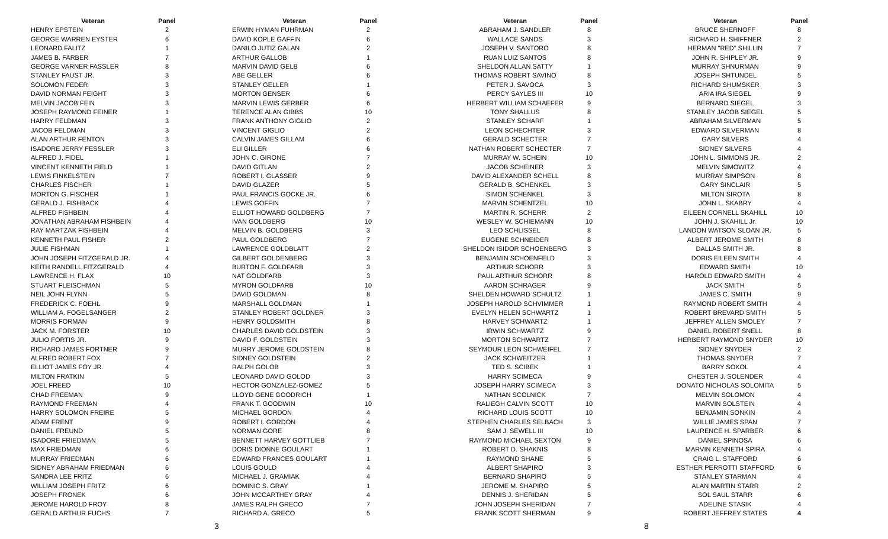| Veteran | Panel |
| --- | --- |
| HENRY EPSTEIN | 2 |
| GEORGE WARREN EYSTER | 6 |
| LEONARD FALITZ | 1 |
| JAMES B. FARBER | 7 |
| GEORGE VARNER FASSLER | 8 |
| STANLEY FAUST JR. | 3 |
| SOLOMON FEDER | 3 |
| DAVID NORMAN FEIGHT | 3 |
| MELVIN JACOB FEIN | 3 |
| JOSEPH RAYMOND FEINER | 1 |
| HARRY FELDMAN | 3 |
| JACOB FELDMAN | 3 |
| ALAN ARTHUR FENTON | 3 |
| ISADORE JERRY FESSLER | 3 |
| ALFRED J. FIDEL | 1 |
| VINCENT KENNETH FIELD | 1 |
| LEWIS FINKELSTEIN | 7 |
| CHARLES FISCHER | 1 |
| MORTON G. FISCHER | 1 |
| GERALD J. FISHBACK | 4 |
| ALFRED FISHBEIN | 4 |
| JONATHAN ABRAHAM FISHBEIN | 4 |
| RAY MARTZAK FISHBEIN | 4 |
| KENNETH PAUL FISHER | 2 |
| JULIE FISHMAN | 1 |
| JOHN JOSEPH FITZGERALD JR. | 4 |
| KEITH RANDELL FITZGERALD | 4 |
| LAWRENCE H. FLAX | 10 |
| STUART FLEISCHMAN | 5 |
| NEIL JOHN FLYNN | 5 |
| FREDERICK C. FOEHL | 9 |
| WILLIAM A. FOGELSANGER | 2 |
| MORRIS FORMAN | 9 |
| JACK M. FORSTER | 10 |
| JULIO FORTIS JR. | 9 |
| RICHARD JAMES FORTNER | 9 |
| ALFRED ROBERT FOX | 7 |
| ELLIOT JAMES FOY JR. | 4 |
| MILTON FRATKIN | 5 |
| JOEL FREED | 10 |
| CHAD FREEMAN | 9 |
| RAYMOND FREEMAN | 4 |
| HARRY SOLOMON FREIRE | 5 |
| ADAM FRENT | 9 |
| DANIEL FREUND | 5 |
| ISADORE FRIEDMAN | 5 |
| MAX FRIEDMAN | 6 |
| MURRAY FRIEDMAN | 6 |
| SIDNEY ABRAHAM FRIEDMAN | 6 |
| SANDRA LEE FRITZ | 6 |
| WILLIAM JOSEPH FRITZ | 6 |
| JOSEPH FRONEK | 6 |
| JEROME HAROLD FROY | 8 |
| GERALD ARTHUR FUCHS | 7 |
| Veteran | Panel |
| --- | --- |
| ERWIN HYMAN FUHRMAN | 2 |
| DAVID KOPLE GAFFIN | 6 |
| DANILO JUTIZ GALAN | 2 |
| ARTHUR GALLOB | 1 |
| MARVIN DAVID GELB | 6 |
| ABE GELLER | 6 |
| STANLEY GELLER | 1 |
| MORTON GENSER | 6 |
| MARVIN LEWIS GERBER | 6 |
| TERENCE ALAN GIBBS | 10 |
| FRANK ANTHONY GIGLIO | 2 |
| VINCENT GIGLIO | 2 |
| CALVIN JAMES GILLAM | 6 |
| ELI GILLER | 6 |
| JOHN C. GIRONE | 7 |
| DAVID GITLAN | 2 |
| ROBERT I. GLASSER | 9 |
| DAVID GLAZER | 5 |
| PAUL FRANCIS GOCKE JR. | 6 |
| LEWIS GOFFIN | 7 |
| ELLIOT HOWARD GOLDBERG | 7 |
| IVAN GOLDBERG | 10 |
| MELVIN B. GOLDBERG | 3 |
| PAUL GOLDBERG | 7 |
| LAWRENCE GOLDBLATT | 2 |
| GILBERT GOLDENBERG | 3 |
| BURTON F. GOLDFARB | 3 |
| NAT GOLDFARB | 3 |
| MYRON GOLDFARB | 10 |
| DAVID GOLDMAN | 8 |
| MARSHALL GOLDMAN | 1 |
| STANLEY ROBERT GOLDNER | 3 |
| HENRY GOLDSMITH | 8 |
| CHARLES DAVID GOLDSTEIN | 3 |
| DAVID F. GOLDSTEIN | 3 |
| MURRY JEROME GOLDSTEIN | 8 |
| SIDNEY GOLDSTEIN | 2 |
| RALPH GOLOB | 3 |
| LEONARD DAVID GOLOD | 3 |
| HECTOR GONZALEZ-GOMEZ | 5 |
| LLOYD GENE GOODRICH | 1 |
| FRANK T. GOODWIN | 10 |
| MICHAEL GORDON | 4 |
| ROBERT I. GORDON | 4 |
| NORMAN GORE | 8 |
| BENNETT HARVEY GOTTLIEB | 7 |
| DORIS DIONNE GOULART | 1 |
| EDWARD FRANCES GOULART | 1 |
| LOUIS GOULD | 4 |
| MICHAEL J. GRAMIAK | 4 |
| DOMINIC S. GRAY | 1 |
| JOHN MCCARTHEY GRAY | 4 |
| JAMES RALPH GRECO | 7 |
| RICHARD A. GRECO | 5 |
3
| Veteran | Panel |
| --- | --- |
| ABRAHAM J. SANDLER | 8 |
| WALLACE SANDS | 3 |
| JOSEPH V. SANTORO | 8 |
| RUAN LUIZ SANTOS | 8 |
| SHELDON ALLAN SATTY | 1 |
| THOMAS ROBERT SAVINO | 8 |
| PETER J. SAVOCA | 3 |
| PERCY SAYLES III | 10 |
| HERBERT WILLIAM SCHAEFER | 9 |
| TONY SHALLUS | 8 |
| STANLEY SCHARF | 1 |
| LEON SCHECHTER | 3 |
| GERALD SCHECTER | 7 |
| NATHAN ROBERT SCHECTER | 7 |
| MURRAY W. SCHEIN | 10 |
| JACOB SCHEINER | 3 |
| DAVID ALEXANDER SCHELL | 8 |
| GERALD B. SCHENKEL | 3 |
| SIMON SCHENKEL | 3 |
| MARVIN SCHENTZEL | 10 |
| MARTIN R. SCHERR | 2 |
| WESLEY W. SCHIEMANN | 10 |
| LEO SCHLISSEL | 8 |
| EUGENE SCHNEIDER | 8 |
| SHELDON ISIDOR SCHOENBERG | 3 |
| BENJAMIN SCHOENFELD | 3 |
| ARTHUR SCHORR | 3 |
| PAUL ARTHUR SCHORR | 8 |
| AARON SCHRAGER | 9 |
| SHELDEN HOWARD SCHULTZ | 1 |
| JOSEPH HAROLD SCHVIMMER | 1 |
| EVELYN HELEN SCHWARTZ | 1 |
| HARVEY SCHWARTZ | 1 |
| IRWIN SCHWARTZ | 9 |
| MORTON SCHWARTZ | 7 |
| SEYMOUR LEON SCHWEIFEL | 7 |
| JACK SCHWEITZER | 1 |
| TED S. SCIBEK | 1 |
| HARRY SCIMECA | 9 |
| JOSEPH HARRY SCIMECA | 3 |
| NATHAN SCOLNICK | 7 |
| RALIEGH CALVIN SCOTT | 10 |
| RICHARD LOUIS SCOTT | 10 |
| STEPHEN CHARLES SELBACH | 3 |
| SAM J. SEWELL III | 10 |
| RAYMOND MICHAEL SEXTON | 9 |
| ROBERT D. SHAKNIS | 8 |
| RAYMOND SHANE | 5 |
| ALBERT SHAPIRO | 3 |
| BERNARD SHAPIRO | 5 |
| JEROME M. SHAPIRO | 5 |
| DENNIS J. SHERIDAN | 5 |
| JOHN JOSEPH SHERIDAN | 7 |
| FRANK SCOTT SHERMAN | 9 |
| Veteran | Panel |
| --- | --- |
| BRUCE SHERNOFF | 8 |
| RICHARD H. SHIFFNER | 2 |
| HERMAN "RED" SHILLIN | 7 |
| JOHN R. SHIPLEY JR. | 9 |
| MURRAY SHNURMAN | 9 |
| JOSEPH SHTUNDEL | 5 |
| RICHARD SHUMSKER | 3 |
| ARIA IRA SIEGEL | 9 |
| BERNARD SIEGEL | 3 |
| STANLEY JACOB SIEGEL | 5 |
| ABRAHAM SILVERMAN | 5 |
| EDWARD SILVERMAN | 8 |
| GARY SILVERS | 4 |
| SIDNEY SILVERS | 4 |
| JOHN L. SIMMONS JR. | 2 |
| MELVIN SIMOWITZ | 4 |
| MURRAY SIMPSON | 8 |
| GARY SINCLAIR | 5 |
| MILTON SIROTA | 8 |
| JOHN L. SKABRY | 4 |
| EILEEN CORNELL SKAHILL | 10 |
| JOHN J. SKAHILL Jr. | 10 |
| LANDON WATSON SLOAN JR. | 5 |
| ALBERT JEROME SMITH | 8 |
| DALLAS SMITH JR. | 8 |
| DORIS EILEEN SMITH | 4 |
| EDWARD SMITH | 10 |
| HAROLD EDWARD SMITH | 4 |
| JACK SMITH | 5 |
| JAMES C. SMITH | 9 |
| RAYMOND ROBERT SMITH | 4 |
| ROBERT BREVARD SMITH | 5 |
| JEFFREY ALLEN SMOLEY | 7 |
| DANIEL ROBERT SNELL | 8 |
| HERBERT RAYMOND SNYDER | 10 |
| SIDNEY SNYDER | 2 |
| THOMAS SNYDER | 7 |
| BARRY SOKOL | 4 |
| CHESTER J. SOLENDER | 4 |
| DONATO NICHOLAS SOLOMITA | 5 |
| MELVIN SOLOMON | 4 |
| MARVIN SOLSTEIN | 4 |
| BENJAMIN SONKIN | 4 |
| WILLIE JAMES SPAN | 7 |
| LAURENCE H. SPARBER | 6 |
| DANIEL SPINOSA | 6 |
| MARVIN KENNETH SPIRA | 4 |
| CRAIG L. STAFFORD | 6 |
| ESTHER PERROTTI STAFFORD | 6 |
| STANLEY STARMAN | 4 |
| ALAN MARTIN STARR | 2 |
| SOL SAUL STARR | 6 |
| ADELINE STASIK | 4 |
| ROBERT JEFFREY STATES | 4 |
8